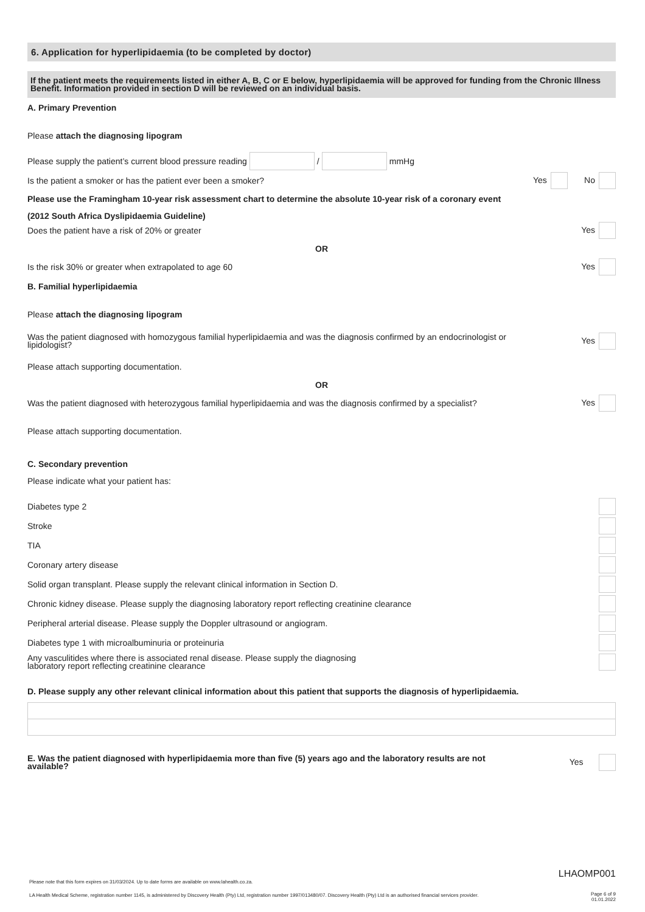6. Application for hyperlipidaemia (to be completed by doctor)
If the patient meets the requirements listed in either A, B, C or E below, hyperlipidaemia will be approved for funding from the Chronic Illness Benefit. Information provided in section D will be reviewed on an individual basis.
A. Primary Prevention
Please attach the diagnosing lipogram
Please supply the patient’s current blood pressure reading / mmHg
Is the patient a smoker or has the patient ever been a smoker? Yes No
Please use the Framingham 10-year risk assessment chart to determine the absolute 10-year risk of a coronary event
(2012 South Africa Dyslipidaemia Guideline)
Does the patient have a risk of 20% or greater Yes
OR
Is the risk 30% or greater when extrapolated to age 60 Yes
B. Familial hyperlipidaemia
Please attach the diagnosing lipogram
Was the patient diagnosed with homozygous familial hyperlipidaemia and was the diagnosis confirmed by an endocrinologist or
lipidologist? Yes
Please attach supporting documentation.
OR
Was the patient diagnosed with heterozygous familial hyperlipidaemia and was the diagnosis confirmed by a specialist? Yes
Please attach supporting documentation.
C. Secondary prevention
Please indicate what your patient has:
Diabetes type 2
Stroke
TIA
Coronary artery disease
Solid organ transplant. Please supply the relevant clinical information in Section D.
Chronic kidney disease. Please supply the diagnosing laboratory report reflecting creatinine clearance
Peripheral arterial disease. Please supply the Doppler ultrasound or angiogram.
Diabetes type 1 with microalbuminuria or proteinuria
Any vasculitides where there is associated renal disease. Please supply the diagnosing
laboratory report reflecting creatinine clearance
D. Please supply any other relevant clinical information about this patient that supports the diagnosis of hyperlipidaemia.
E. Was the patient diagnosed with hyperlipidaemia more than five (5) years ago and the laboratory results are not
available? Yes
LHAOMP001
Please note that this form expires on 31/03/2024. Up to date forms are available on www.lahealth.co.za.
LA Health Medical Scheme, registration number 1145, is administered by Discovery Health (Pty) Ltd, registration number 1997/013480/07. Discovery Health (Pty) Ltd is an authorised financial services provider.
Page 6 of 9
01.01.2022